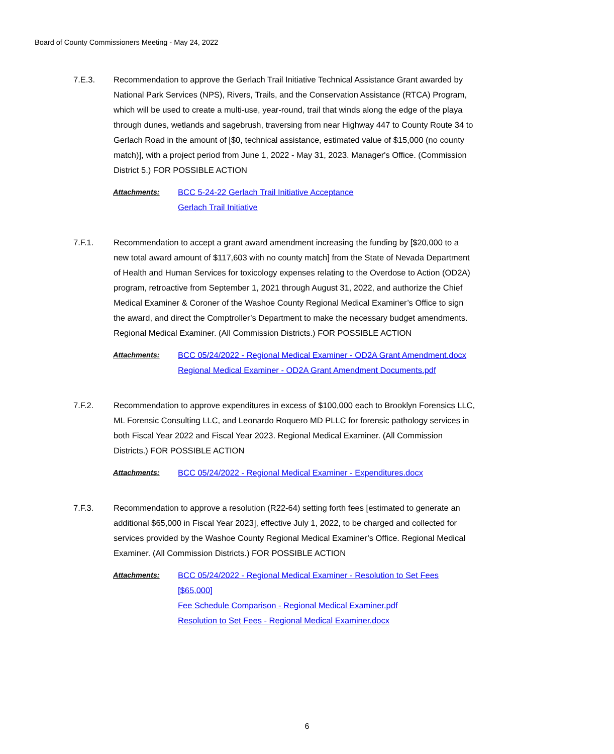Board of County Commissioners Meeting - May 24, 2022
7.E.3. Recommendation to approve the Gerlach Trail Initiative Technical Assistance Grant awarded by National Park Services (NPS), Rivers, Trails, and the Conservation Assistance (RTCA) Program, which will be used to create a multi-use, year-round, trail that winds along the edge of the playa through dunes, wetlands and sagebrush, traversing from near Highway 447 to County Route 34 to Gerlach Road in the amount of [$0, technical assistance, estimated value of $15,000 (no county match)], with a project period from June 1, 2022 - May 31, 2023. Manager's Office. (Commission District 5.) FOR POSSIBLE ACTION
Attachments: BCC 5-24-22 Gerlach Trail Initiative Acceptance
Gerlach Trail Initiative
7.F.1. Recommendation to accept a grant award amendment increasing the funding by [$20,000 to a new total award amount of $117,603 with no county match] from the State of Nevada Department of Health and Human Services for toxicology expenses relating to the Overdose to Action (OD2A) program, retroactive from September 1, 2021 through August 31, 2022, and authorize the Chief Medical Examiner & Coroner of the Washoe County Regional Medical Examiner’s Office to sign the award, and direct the Comptroller’s Department to make the necessary budget amendments. Regional Medical Examiner. (All Commission Districts.) FOR POSSIBLE ACTION
Attachments: BCC 05/24/2022 - Regional Medical Examiner - OD2A Grant Amendment.docx
Regional Medical Examiner - OD2A Grant Amendment Documents.pdf
7.F.2. Recommendation to approve expenditures in excess of $100,000 each to Brooklyn Forensics LLC, ML Forensic Consulting LLC, and Leonardo Roquero MD PLLC for forensic pathology services in both Fiscal Year 2022 and Fiscal Year 2023. Regional Medical Examiner. (All Commission Districts.) FOR POSSIBLE ACTION
Attachments: BCC 05/24/2022 - Regional Medical Examiner - Expenditures.docx
7.F.3. Recommendation to approve a resolution (R22-64) setting forth fees [estimated to generate an additional $65,000 in Fiscal Year 2023], effective July 1, 2022, to be charged and collected for services provided by the Washoe County Regional Medical Examiner’s Office. Regional Medical Examiner. (All Commission Districts.) FOR POSSIBLE ACTION
Attachments: BCC 05/24/2022 - Regional Medical Examiner - Resolution to Set Fees [$65,000]
Fee Schedule Comparison - Regional Medical Examiner.pdf
Resolution to Set Fees - Regional Medical Examiner.docx
6